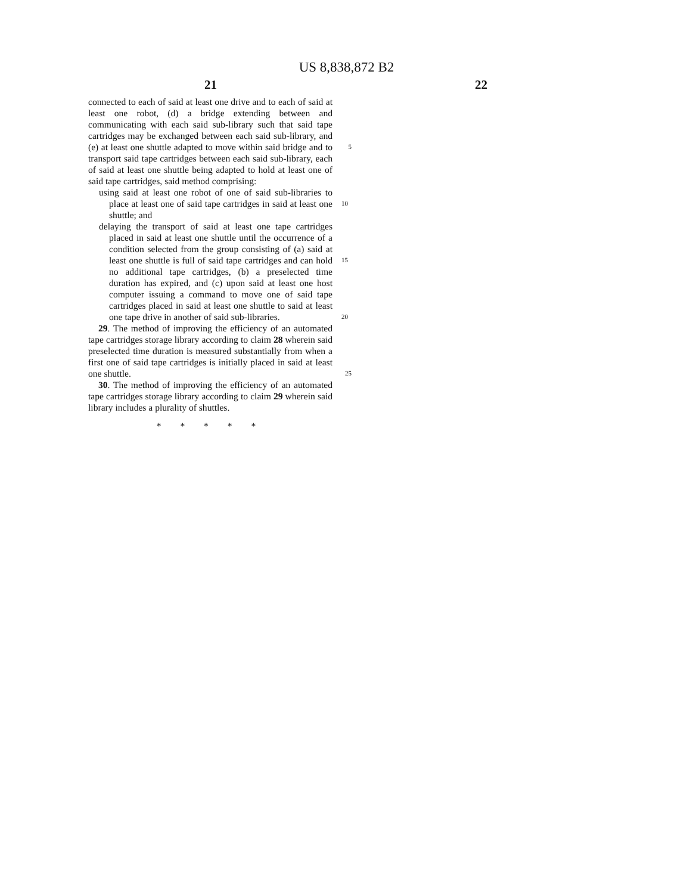US 8,838,872 B2
21 22
connected to each of said at least one drive and to each of said at least one robot, (d) a bridge extending between and communicating with each said sub-library such that said tape cartridges may be exchanged between each said sub-library, and (e) at least one shuttle adapted to move within said bridge 5 and to transport said tape cartridges between each said sub-library, each of said at least one shuttle being adapted to hold at least one of said tape cartridges, said method comprising:
using said at least one robot of one of said sub-libraries to place at least one of said tape cartridges in said at least 10 one shuttle; and
delaying the transport of said at least one tape cartridges placed in said at least one shuttle until the occurrence of a condition selected from the group consisting of (a) said at least one shuttle is full of said tape cartridges and can 15 hold no additional tape cartridges, (b) a preselected time duration has expired, and (c) upon said at least one host computer issuing a command to move one of said tape cartridges placed in said at least one shuttle to said at least one tape drive in another of said sub-libraries. 20
29. The method of improving the efficiency of an automated tape cartridges storage library according to claim 28 wherein said preselected time duration is measured substantially from when a first one of said tape cartridges is initially placed in said at least one shuttle. 25
30. The method of improving the efficiency of an automated tape cartridges storage library according to claim 29 wherein said library includes a plurality of shuttles.
* * * * *